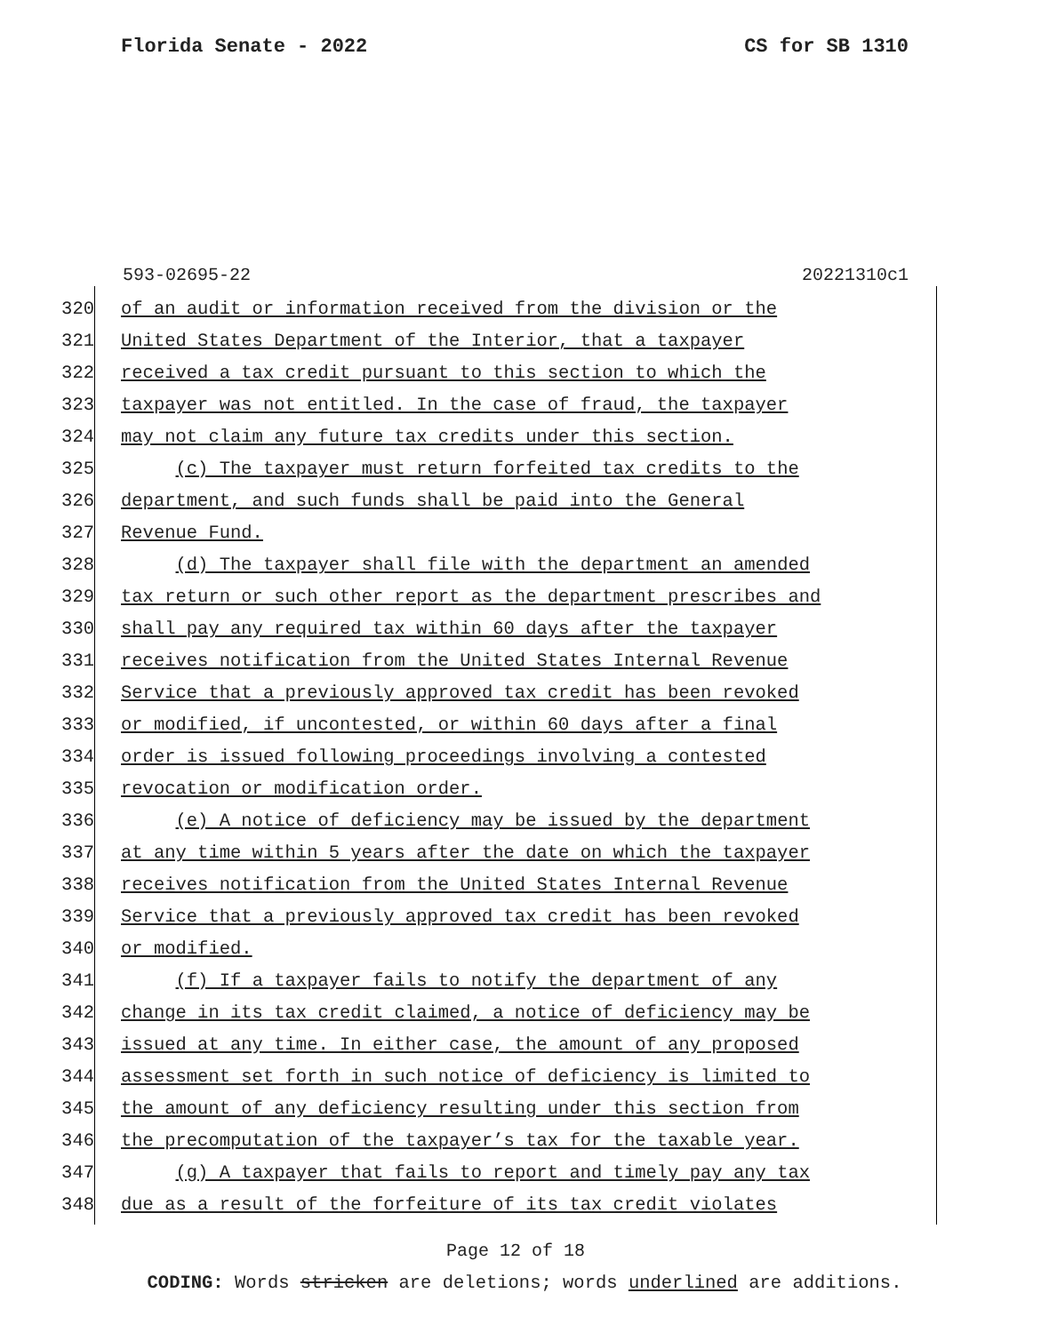Florida Senate - 2022 CS for SB 1310
593-02695-22 20221310c1
320 of an audit or information received from the division or the
321 United States Department of the Interior, that a taxpayer
322 received a tax credit pursuant to this section to which the
323 taxpayer was not entitled. In the case of fraud, the taxpayer
324 may not claim any future tax credits under this section.
325 (c) The taxpayer must return forfeited tax credits to the
326 department, and such funds shall be paid into the General
327 Revenue Fund.
328 (d) The taxpayer shall file with the department an amended
329 tax return or such other report as the department prescribes and
330 shall pay any required tax within 60 days after the taxpayer
331 receives notification from the United States Internal Revenue
332 Service that a previously approved tax credit has been revoked
333 or modified, if uncontested, or within 60 days after a final
334 order is issued following proceedings involving a contested
335 revocation or modification order.
336 (e) A notice of deficiency may be issued by the department
337 at any time within 5 years after the date on which the taxpayer
338 receives notification from the United States Internal Revenue
339 Service that a previously approved tax credit has been revoked
340 or modified.
341 (f) If a taxpayer fails to notify the department of any
342 change in its tax credit claimed, a notice of deficiency may be
343 issued at any time. In either case, the amount of any proposed
344 assessment set forth in such notice of deficiency is limited to
345 the amount of any deficiency resulting under this section from
346 the precomputation of the taxpayer’s tax for the taxable year.
347 (g) A taxpayer that fails to report and timely pay any tax
348 due as a result of the forfeiture of its tax credit violates
Page 12 of 18
CODING: Words stricken are deletions; words underlined are additions.